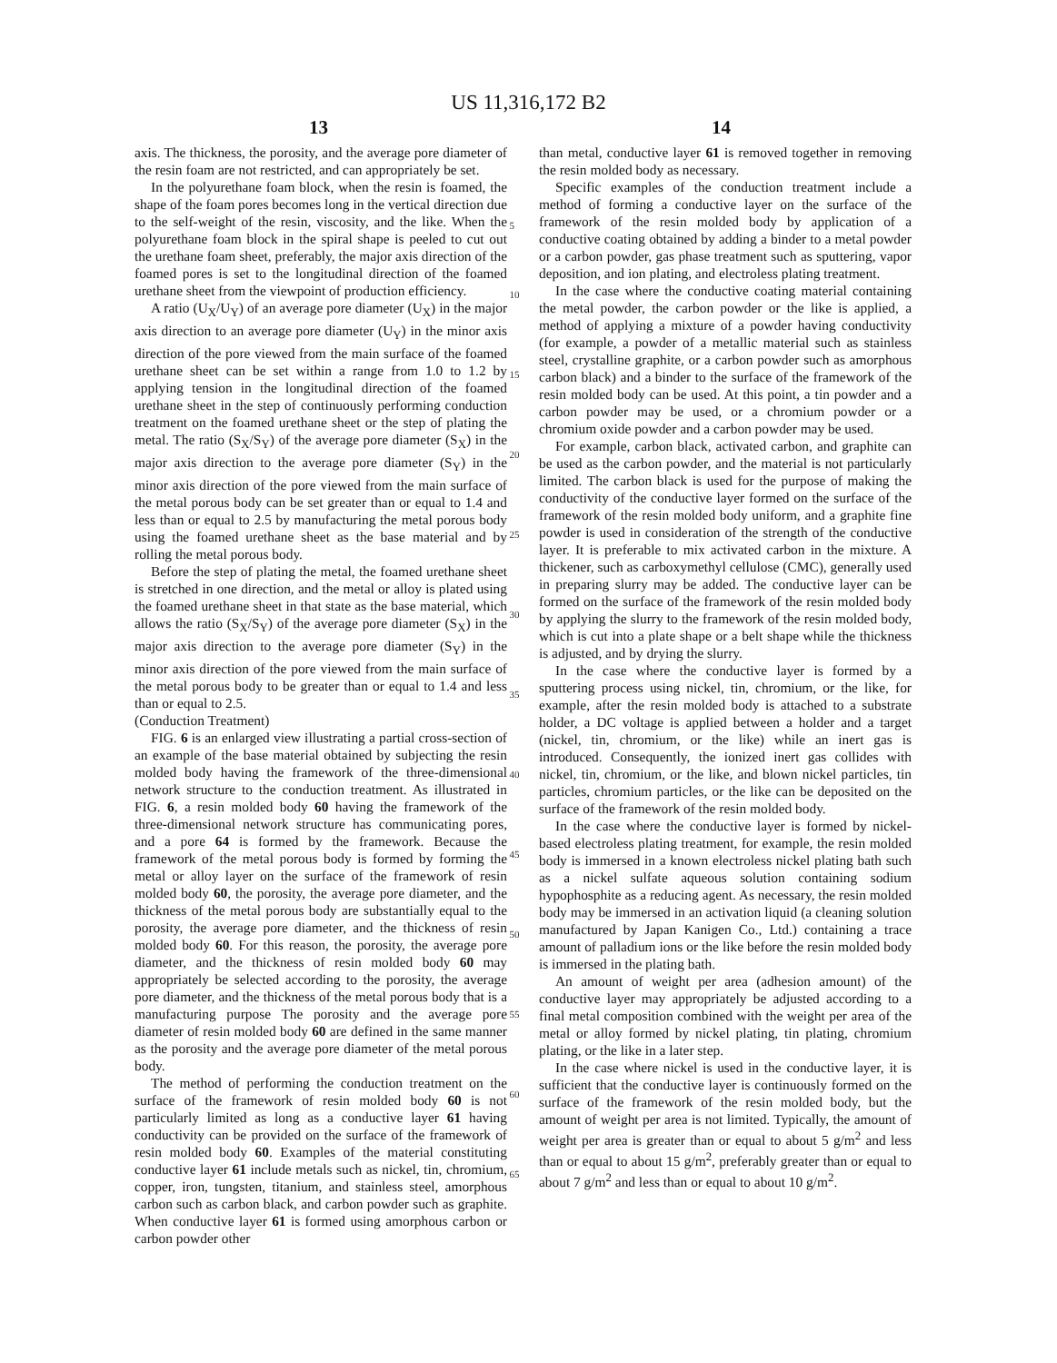US 11,316,172 B2
13 14
axis. The thickness, the porosity, and the average pore diameter of the resin foam are not restricted, and can appropriately be set.
In the polyurethane foam block, when the resin is foamed, the shape of the foam pores becomes long in the vertical direction due to the self-weight of the resin, viscosity, and the like. When the polyurethane foam block in the spiral shape is peeled to cut out the urethane foam sheet, preferably, the major axis direction of the foamed pores is set to the longitudinal direction of the foamed urethane sheet from the viewpoint of production efficiency.
A ratio (U<sub>X</sub>/U<sub>Y</sub>) of an average pore diameter (U<sub>X</sub>) in the major axis direction to an average pore diameter (U<sub>Y</sub>) in the minor axis direction of the pore viewed from the main surface of the foamed urethane sheet can be set within a range from 1.0 to 1.2 by applying tension in the longitudinal direction of the foamed urethane sheet in the step of continuously performing conduction treatment on the foamed urethane sheet or the step of plating the metal. The ratio (S<sub>X</sub>/S<sub>Y</sub>) of the average pore diameter (S<sub>X</sub>) in the major axis direction to the average pore diameter (S<sub>Y</sub>) in the minor axis direction of the pore viewed from the main surface of the metal porous body can be set greater than or equal to 1.4 and less than or equal to 2.5 by manufacturing the metal porous body using the foamed urethane sheet as the base material and by rolling the metal porous body.
Before the step of plating the metal, the foamed urethane sheet is stretched in one direction, and the metal or alloy is plated using the foamed urethane sheet in that state as the base material, which allows the ratio (S<sub>X</sub>/S<sub>Y</sub>) of the average pore diameter (S<sub>X</sub>) in the major axis direction to the average pore diameter (S<sub>Y</sub>) in the minor axis direction of the pore viewed from the main surface of the metal porous body to be greater than or equal to 1.4 and less than or equal to 2.5.
(Conduction Treatment)
FIG. 6 is an enlarged view illustrating a partial cross-section of an example of the base material obtained by subjecting the resin molded body having the framework of the three-dimensional network structure to the conduction treatment. As illustrated in FIG. 6, a resin molded body 60 having the framework of the three-dimensional network structure has communicating pores, and a pore 64 is formed by the framework. Because the framework of the metal porous body is formed by forming the metal or alloy layer on the surface of the framework of resin molded body 60, the porosity, the average pore diameter, and the thickness of the metal porous body are substantially equal to the porosity, the average pore diameter, and the thickness of resin molded body 60. For this reason, the porosity, the average pore diameter, and the thickness of resin molded body 60 may appropriately be selected according to the porosity, the average pore diameter, and the thickness of the metal porous body that is a manufacturing purpose The porosity and the average pore diameter of resin molded body 60 are defined in the same manner as the porosity and the average pore diameter of the metal porous body.
The method of performing the conduction treatment on the surface of the framework of resin molded body 60 is not particularly limited as long as a conductive layer 61 having conductivity can be provided on the surface of the framework of resin molded body 60. Examples of the material constituting conductive layer 61 include metals such as nickel, tin, chromium, copper, iron, tungsten, titanium, and stainless steel, amorphous carbon such as carbon black, and carbon powder such as graphite. When conductive layer 61 is formed using amorphous carbon or carbon powder other
5
10
15
20
25
30
35
40
45
50
55
60
65
than metal, conductive layer 61 is removed together in removing the resin molded body as necessary.
Specific examples of the conduction treatment include a method of forming a conductive layer on the surface of the framework of the resin molded body by application of a conductive coating obtained by adding a binder to a metal powder or a carbon powder, gas phase treatment such as sputtering, vapor deposition, and ion plating, and electroless plating treatment.
In the case where the conductive coating material containing the metal powder, the carbon powder or the like is applied, a method of applying a mixture of a powder having conductivity (for example, a powder of a metallic material such as stainless steel, crystalline graphite, or a carbon powder such as amorphous carbon black) and a binder to the surface of the framework of the resin molded body can be used. At this point, a tin powder and a carbon powder may be used, or a chromium powder or a chromium oxide powder and a carbon powder may be used.
For example, carbon black, activated carbon, and graphite can be used as the carbon powder, and the material is not particularly limited. The carbon black is used for the purpose of making the conductivity of the conductive layer formed on the surface of the framework of the resin molded body uniform, and a graphite fine powder is used in consideration of the strength of the conductive layer. It is preferable to mix activated carbon in the mixture. A thickener, such as carboxymethyl cellulose (CMC), generally used in preparing slurry may be added. The conductive layer can be formed on the surface of the framework of the resin molded body by applying the slurry to the framework of the resin molded body, which is cut into a plate shape or a belt shape while the thickness is adjusted, and by drying the slurry.
In the case where the conductive layer is formed by a sputtering process using nickel, tin, chromium, or the like, for example, after the resin molded body is attached to a substrate holder, a DC voltage is applied between a holder and a target (nickel, tin, chromium, or the like) while an inert gas is introduced. Consequently, the ionized inert gas collides with nickel, tin, chromium, or the like, and blown nickel particles, tin particles, chromium particles, or the like can be deposited on the surface of the framework of the resin molded body.
In the case where the conductive layer is formed by nickel-based electroless plating treatment, for example, the resin molded body is immersed in a known electroless nickel plating bath such as a nickel sulfate aqueous solution containing sodium hypophosphite as a reducing agent. As necessary, the resin molded body may be immersed in an activation liquid (a cleaning solution manufactured by Japan Kanigen Co., Ltd.) containing a trace amount of palladium ions or the like before the resin molded body is immersed in the plating bath.
An amount of weight per area (adhesion amount) of the conductive layer may appropriately be adjusted according to a final metal composition combined with the weight per area of the metal or alloy formed by nickel plating, tin plating, chromium plating, or the like in a later step.
In the case where nickel is used in the conductive layer, it is sufficient that the conductive layer is continuously formed on the surface of the framework of the resin molded body, but the amount of weight per area is not limited. Typically, the amount of weight per area is greater than or equal to about 5 g/m<sup>2</sup> and less than or equal to about 15 g/m<sup>2</sup>, preferably greater than or equal to about 7 g/m<sup>2</sup> and less than or equal to about 10 g/m<sup>2</sup>.